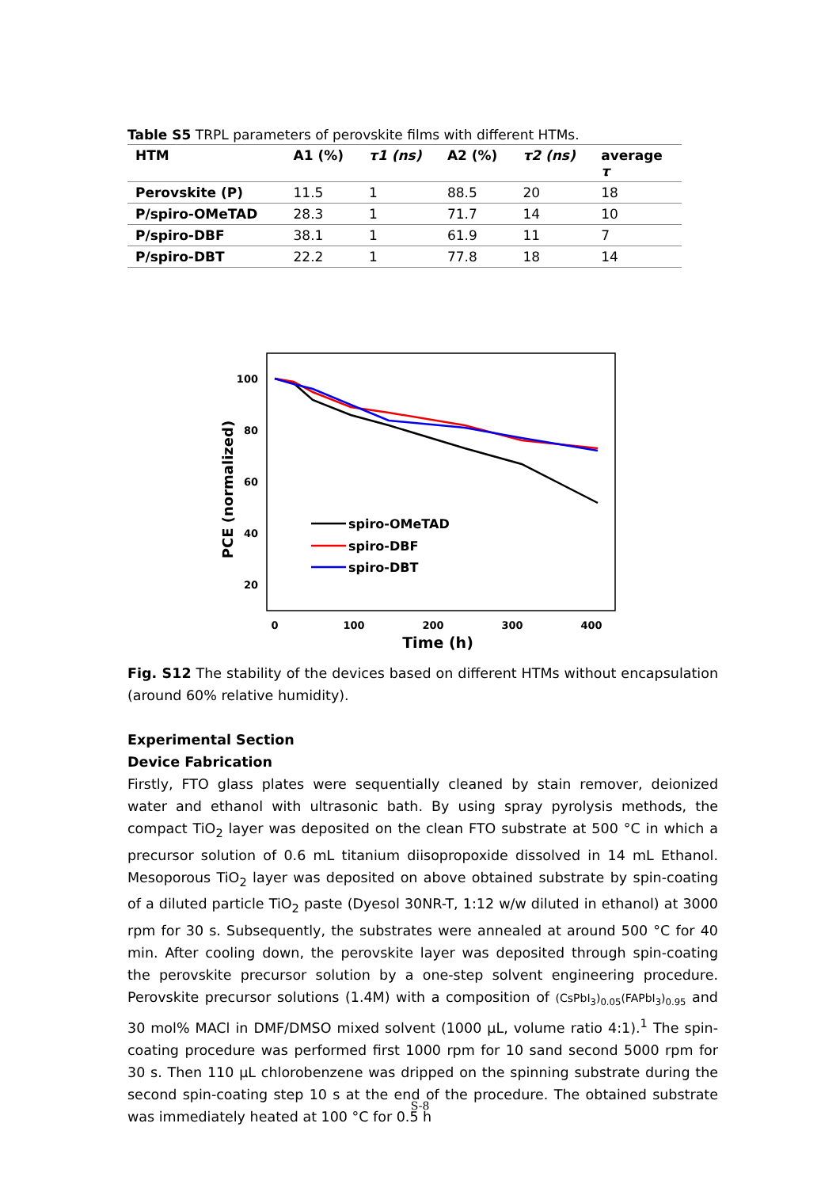Table S5 TRPL parameters of perovskite films with different HTMs.
| HTM | A1 (%) | τ1 (ns) | A2 (%) | τ2 (ns) | average τ |
| --- | --- | --- | --- | --- | --- |
| Perovskite (P) | 11.5 | 1 | 88.5 | 20 | 18 |
| P/spiro-OMeTAD | 28.3 | 1 | 71.7 | 14 | 10 |
| P/spiro-DBF | 38.1 | 1 | 61.9 | 11 | 7 |
| P/spiro-DBT | 22.2 | 1 | 77.8 | 18 | 14 |
100
80
60
40
20
0
100
200
300
400
Time (h)
PCE (normalized)
spiro-OMeTAD
spiro-DBF
spiro-DBT
Fig. S12 The stability of the devices based on different HTMs without encapsulation (around 60% relative humidity).
Experimental Section
Device Fabrication
Firstly, FTO glass plates were sequentially cleaned by stain remover, deionized water and ethanol with ultrasonic bath. By using spray pyrolysis methods, the compact TiO<sub>2</sub> layer was deposited on the clean FTO substrate at 500 °C in which a precursor solution of 0.6 mL titanium diisopropoxide dissolved in 14 mL Ethanol. Mesoporous TiO<sub>2</sub> layer was deposited on above obtained substrate by spin-coating of a diluted particle TiO<sub>2</sub> paste (Dyesol 30NR-T, 1:12 w/w diluted in ethanol) at 3000 rpm for 30 s. Subsequently, the substrates were annealed at around 500 °C for 40 min. After cooling down, the perovskite layer was deposited through spin-coating the perovskite precursor solution by a one-step solvent engineering procedure. Perovskite precursor solutions (1.4M) with a composition of (CsPbI<sub>3</sub>)<sub>0.05</sub>(FAPbI<sub>3</sub>)<sub>0.95</sub> and 30 mol% MACl in DMF/DMSO mixed solvent (1000 μL, volume ratio 4:1).<sup>1</sup> The spin-coating procedure was performed first 1000 rpm for 10 sand second 5000 rpm for 30 s. Then 110 μL chlorobenzene was dripped on the spinning substrate during the second spin-coating step 10 s at the end of the procedure. The obtained substrate was immediately heated at 100 °C for 0.5 h
S-8